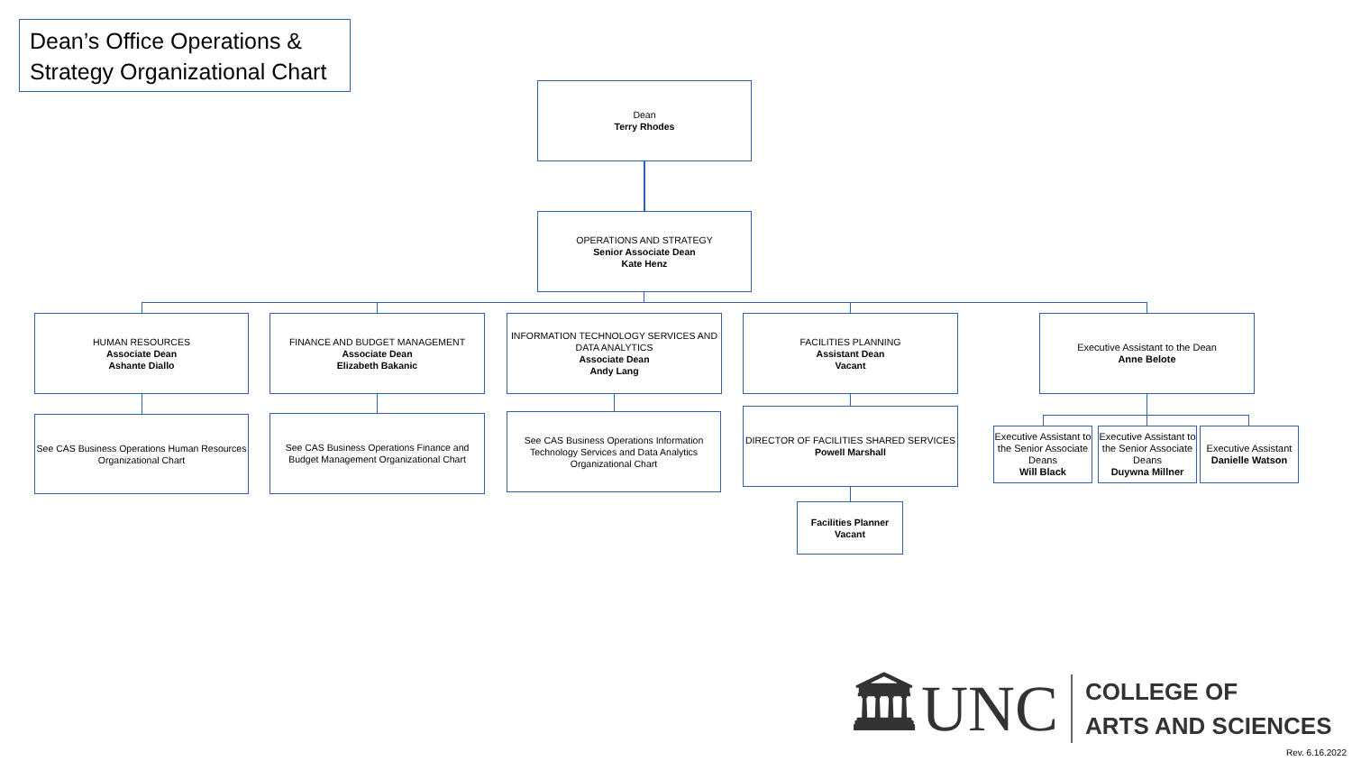Dean’s Office Operations & Strategy Organizational Chart
Dean
Terry Rhodes
OPERATIONS AND STRATEGY
Senior Associate Dean
Kate Henz
HUMAN RESOURCES
Associate Dean
Ashante Diallo
FINANCE AND BUDGET MANAGEMENT
Associate Dean
Elizabeth Bakanic
INFORMATION TECHNOLOGY SERVICES AND DATA ANALYTICS
Associate Dean
Andy Lang
FACILITIES PLANNING
Assistant Dean
Vacant
Executive Assistant to the Dean
Anne Belote
See CAS Business Operations Human Resources Organizational Chart
See CAS Business Operations Finance and Budget Management Organizational Chart
See CAS Business Operations Information Technology Services and Data Analytics Organizational Chart
DIRECTOR OF FACILITIES SHARED SERVICES
Powell Marshall
Facilities Planner
Vacant
Executive Assistant to the Senior Associate Deans
Will Black
Executive Assistant to the Senior Associate Deans
Duywna Millner
Executive Assistant
Danielle Watson
🏛UNC
COLLEGE OF
ARTS AND SCIENCES
Rev. 6.16.2022